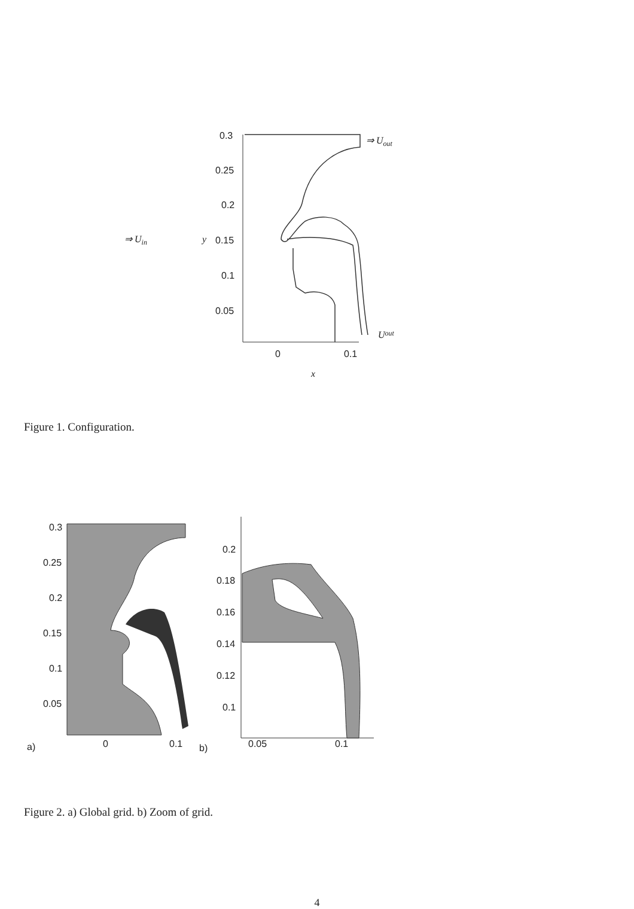⇒ Uin
y
0.3
0.25
0.2
0.15
0.1
0.05
⇒ Uout
Uout
0
0.1
x
Figure 1. Configuration.
0.3
0.25
0.2
0.15
0.1
0.05
a)
0
0.1
b)
0.2
0.18
0.16
0.14
0.12
0.1
0.05
0.1
Figure 2. a) Global grid. b) Zoom of grid.
4